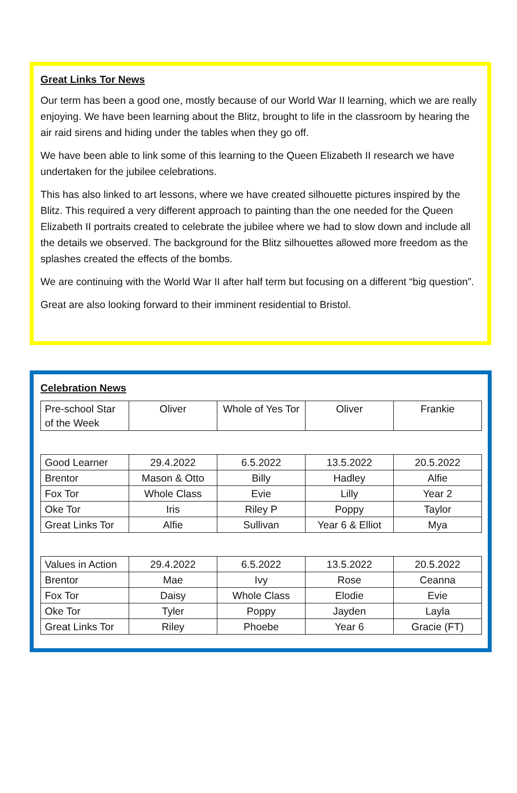Great Links Tor News
Our term has been a good one, mostly because of our World War II learning, which we are really enjoying. We have been learning about the Blitz, brought to life in the classroom by hearing the air raid sirens and hiding under the tables when they go off.
We have been able to link some of this learning to the Queen Elizabeth II research we have undertaken for the jubilee celebrations.
This has also linked to art lessons, where we have created silhouette pictures inspired by the Blitz. This required a very different approach to painting than the one needed for the Queen Elizabeth II portraits created to celebrate the jubilee where we had to slow down and include all the details we observed. The background for the Blitz silhouettes allowed more freedom as the splashes created the effects of the bombs.
We are continuing with the World War II after half term but focusing on a different “big question”.
Great are also looking forward to their imminent residential to Bristol.
Celebration News
| Pre-school Star of the Week | Oliver | Whole of Yes Tor | Oliver | Frankie |
| Good Learner | 29.4.2022 | 6.5.2022 | 13.5.2022 | 20.5.2022 |
| Brentor | Mason & Otto | Billy | Hadley | Alfie |
| Fox Tor | Whole Class | Evie | Lilly | Year 2 |
| Oke Tor | Iris | Riley P | Poppy | Taylor |
| Great Links Tor | Alfie | Sullivan | Year 6 & Elliot | Mya |
| Values in Action | 29.4.2022 | 6.5.2022 | 13.5.2022 | 20.5.2022 |
| Brentor | Mae | Ivy | Rose | Ceanna |
| Fox Tor | Daisy | Whole Class | Elodie | Evie |
| Oke Tor | Tyler | Poppy | Jayden | Layla |
| Great Links Tor | Riley | Phoebe | Year 6 | Gracie (FT) |